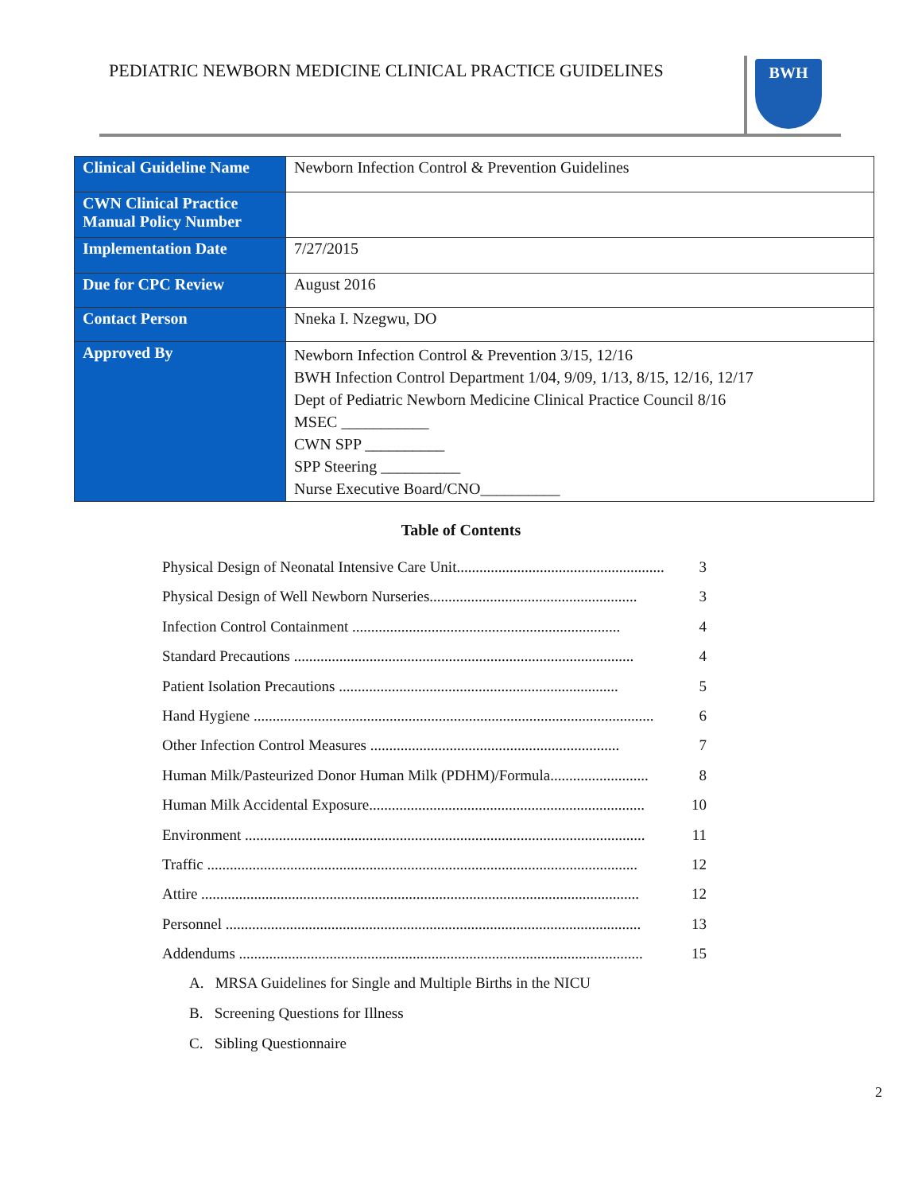PEDIATRIC NEWBORN MEDICINE CLINICAL PRACTICE GUIDELINES
BWH
| Clinical Guideline Name | Newborn Infection Control & Prevention Guidelines |
| CWN Clinical Practice Manual Policy Number | |
| Implementation Date | 7/27/2015 |
| Due for CPC Review | August 2016 |
| Contact Person | Nneka I. Nzegwu, DO |
| Approved By | Newborn Infection Control & Prevention 3/15, 12/16 BWH Infection Control Department 1/04, 9/09, 1/13, 8/15, 12/16, 12/17 Dept of Pediatric Newborn Medicine Clinical Practice Council 8/16 MSEC ___________ CWN SPP __________ SPP Steering __________ Nurse Executive Board/CNO__________ |
Table of Contents
Physical Design of Neonatal Intensive Care Unit....................................................... 3
Physical Design of Well Newborn Nurseries....................................................... 3
Infection Control Containment ....................................................................... 4
Standard Precautions .......................................................................................... 4
Patient Isolation Precautions .......................................................................... 5
Hand Hygiene .......................................................................................................... 6
Other Infection Control Measures .................................................................. 7
Human Milk/Pasteurized Donor Human Milk (PDHM)/Formula.......................... 8
Human Milk Accidental Exposure......................................................................... 10
Environment .......................................................................................................... 11
Traffic .................................................................................................................. 12
Attire .................................................................................................................... 12
Personnel .............................................................................................................. 13
Addendums ........................................................................................................... 15
A. MRSA Guidelines for Single and Multiple Births in the NICU
B. Screening Questions for Illness
C. Sibling Questionnaire
2